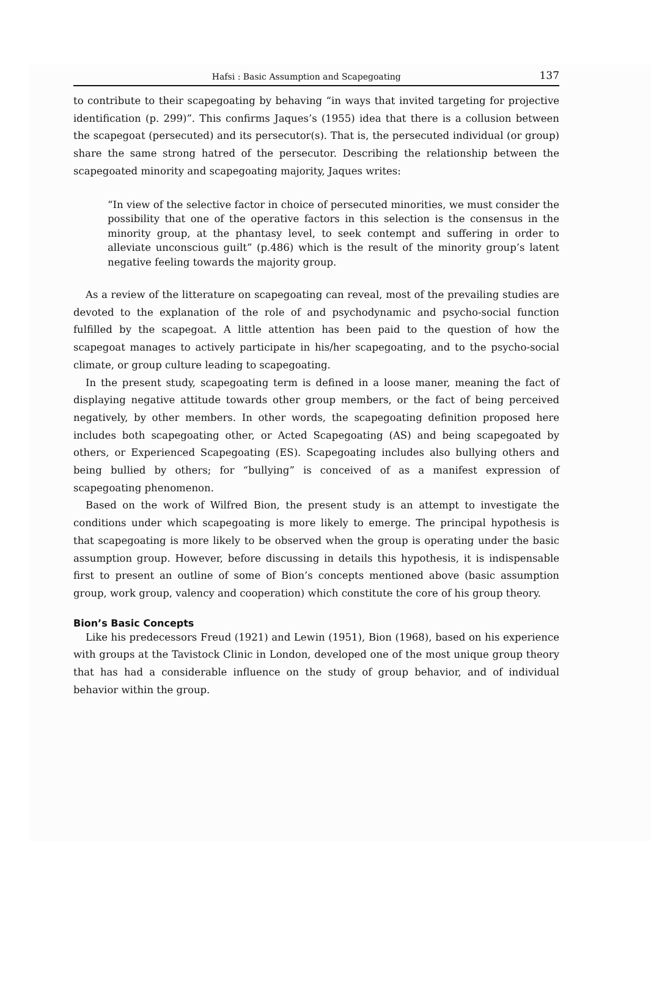Hafsi : Basic Assumption and Scapegoating 137
to contribute to their scapegoating by behaving “in ways that invited targeting for projective identification (p. 299)”. This confirms Jaques’s (1955) idea that there is a collusion between the scapegoat (persecuted) and its persecutor(s). That is, the persecuted individual (or group) share the same strong hatred of the persecutor. Describing the relationship between the scapegoated minority and scapegoating majority, Jaques writes:
“In view of the selective factor in choice of persecuted minorities, we must consider the possibility that one of the operative factors in this selection is the consensus in the minority group, at the phantasy level, to seek contempt and suffering in order to alleviate unconscious guilt” (p.486) which is the result of the minority group’s latent negative feeling towards the majority group.
As a review of the litterature on scapegoating can reveal, most of the prevailing studies are devoted to the explanation of the role of and psychodynamic and psycho-social function fulfilled by the scapegoat. A little attention has been paid to the question of how the scapegoat manages to actively participate in his/her scapegoating, and to the psycho-social climate, or group culture leading to scapegoating.
In the present study, scapegoating term is defined in a loose maner, meaning the fact of displaying negative attitude towards other group members, or the fact of being perceived negatively, by other members. In other words, the scapegoating definition proposed here includes both scapegoating other, or Acted Scapegoating (AS) and being scapegoated by others, or Experienced Scapegoating (ES). Scapegoating includes also bullying others and being bullied by others; for “bullying” is conceived of as a manifest expression of scapegoating phenomenon.
Based on the work of Wilfred Bion, the present study is an attempt to investigate the conditions under which scapegoating is more likely to emerge. The principal hypothesis is that scapegoating is more likely to be observed when the group is operating under the basic assumption group. However, before discussing in details this hypothesis, it is indispensable first to present an outline of some of Bion’s concepts mentioned above (basic assumption group, work group, valency and cooperation) which constitute the core of his group theory.
Bion’s Basic Concepts
Like his predecessors Freud (1921) and Lewin (1951), Bion (1968), based on his experience with groups at the Tavistock Clinic in London, developed one of the most unique group theory that has had a considerable influence on the study of group behavior, and of individual behavior within the group.